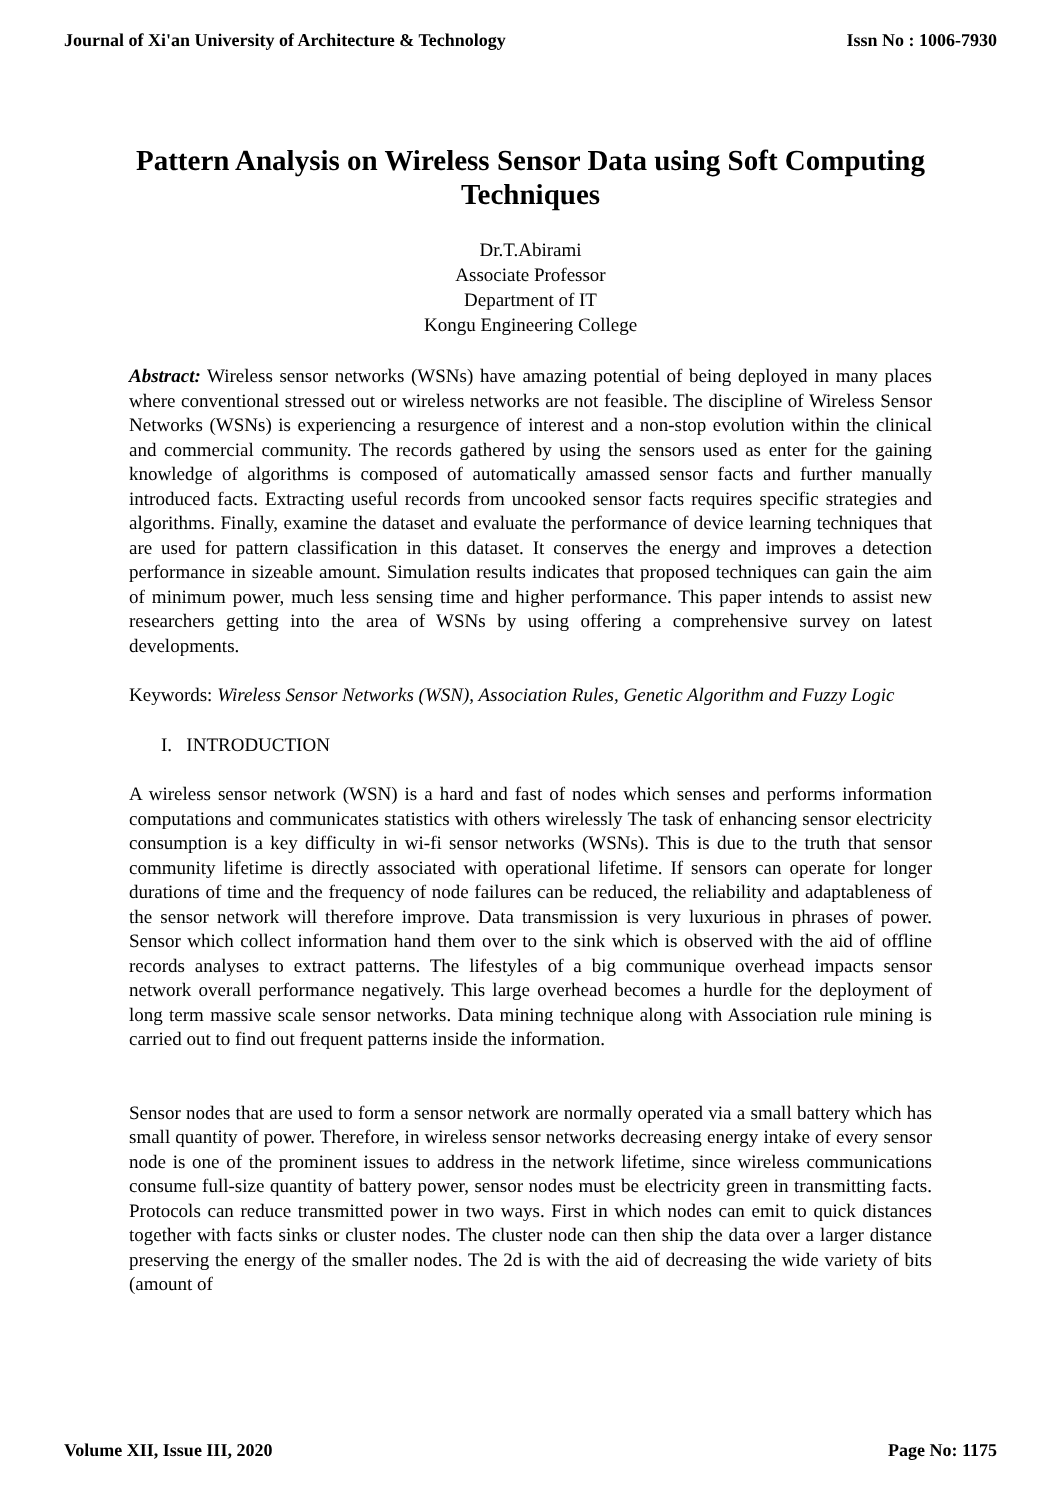Journal of Xi'an University of Architecture & Technology Issn No : 1006-7930
Pattern Analysis on Wireless Sensor Data using Soft Computing Techniques
Dr.T.Abirami
Associate Professor
Department of IT
Kongu Engineering College
Abstract: Wireless sensor networks (WSNs) have amazing potential of being deployed in many places where conventional stressed out or wireless networks are not feasible. The discipline of Wireless Sensor Networks (WSNs) is experiencing a resurgence of interest and a non-stop evolution within the clinical and commercial community. The records gathered by using the sensors used as enter for the gaining knowledge of algorithms is composed of automatically amassed sensor facts and further manually introduced facts. Extracting useful records from uncooked sensor facts requires specific strategies and algorithms. Finally, examine the dataset and evaluate the performance of device learning techniques that are used for pattern classification in this dataset. It conserves the energy and improves a detection performance in sizeable amount. Simulation results indicates that proposed techniques can gain the aim of minimum power, much less sensing time and higher performance. This paper intends to assist new researchers getting into the area of WSNs by using offering a comprehensive survey on latest developments.
Keywords: Wireless Sensor Networks (WSN), Association Rules, Genetic Algorithm and Fuzzy Logic
I. INTRODUCTION
A wireless sensor network (WSN) is a hard and fast of nodes which senses and performs information computations and communicates statistics with others wirelessly The task of enhancing sensor electricity consumption is a key difficulty in wi-fi sensor networks (WSNs). This is due to the truth that sensor community lifetime is directly associated with operational lifetime. If sensors can operate for longer durations of time and the frequency of node failures can be reduced, the reliability and adaptableness of the sensor network will therefore improve. Data transmission is very luxurious in phrases of power. Sensor which collect information hand them over to the sink which is observed with the aid of offline records analyses to extract patterns. The lifestyles of a big communique overhead impacts sensor network overall performance negatively. This large overhead becomes a hurdle for the deployment of long term massive scale sensor networks. Data mining technique along with Association rule mining is carried out to find out frequent patterns inside the information.
Sensor nodes that are used to form a sensor network are normally operated via a small battery which has small quantity of power. Therefore, in wireless sensor networks decreasing energy intake of every sensor node is one of the prominent issues to address in the network lifetime, since wireless communications consume full-size quantity of battery power, sensor nodes must be electricity green in transmitting facts. Protocols can reduce transmitted power in two ways. First in which nodes can emit to quick distances together with facts sinks or cluster nodes. The cluster node can then ship the data over a larger distance preserving the energy of the smaller nodes. The 2d is with the aid of decreasing the wide variety of bits (amount of
Volume XII, Issue III, 2020 Page No: 1175